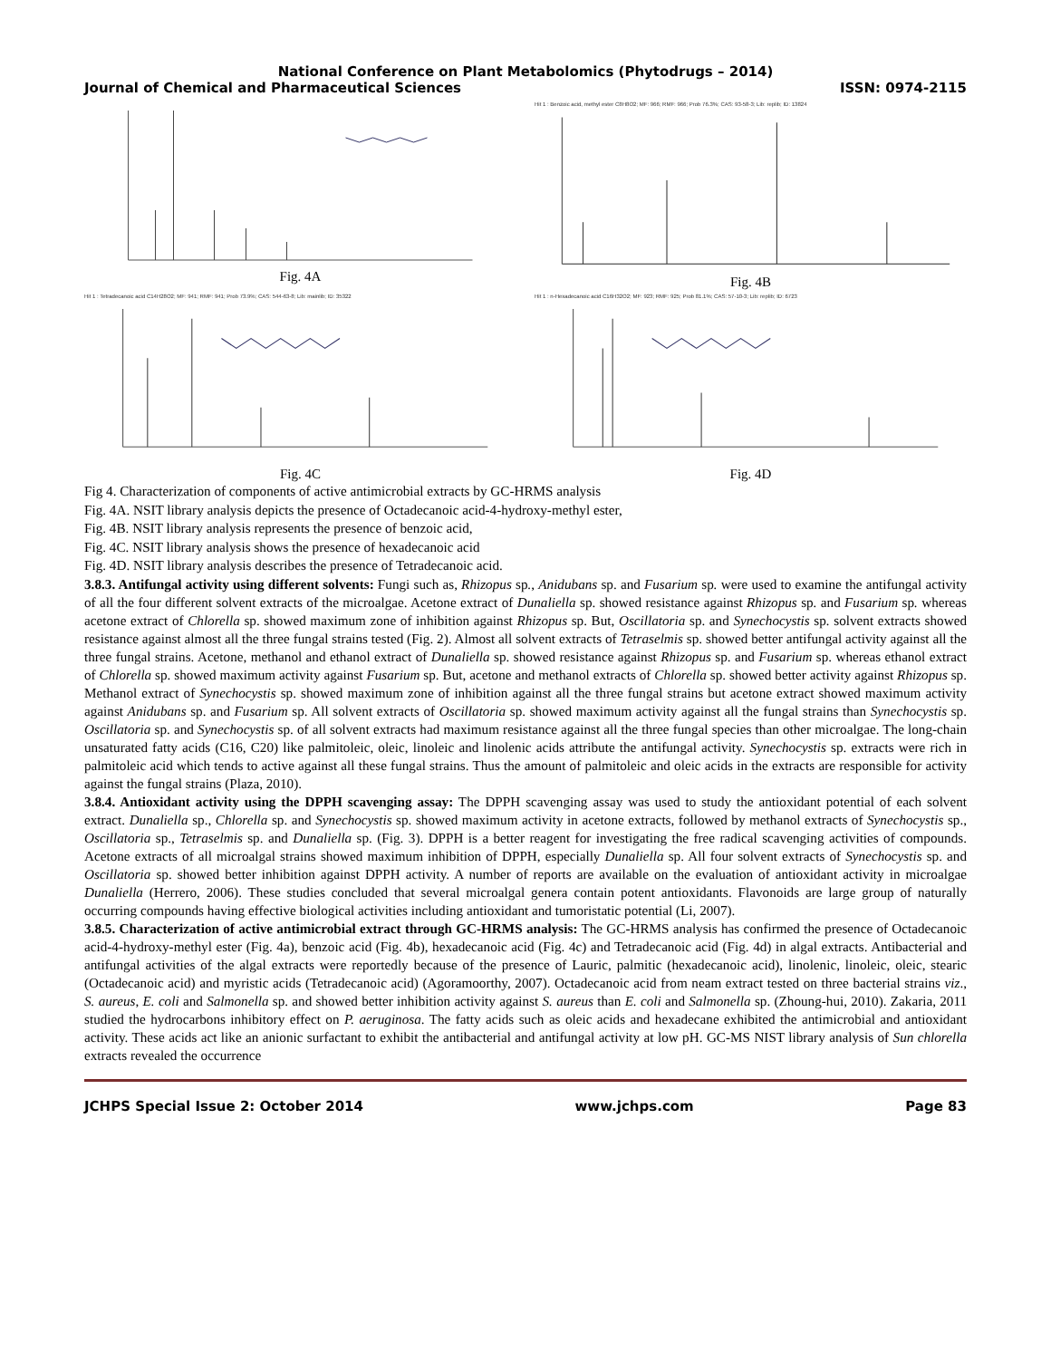National Conference on Plant Metabolomics (Phytodrugs – 2014)
Journal of Chemical and Pharmaceutical Sciences ISSN: 0974-2115
Fig. 4A
Hit 1 : Benzoic acid, methyl ester C8H8O2; MF: 966; RMF: 966; Prob 76.3%; CAS: 93-58-3; Lib: replib; ID: 13824
Fig. 4B
Hit 1 : Tetradecanoic acid C14H28O2; MF: 941; RMF: 941; Prob 73.9%; CAS: 544-63-8; Lib: mainlib; ID: 35322
Fig. 4C
Hit 1 : n-Hexadecanoic acid C16H32O2; MF: 923; RMF: 925; Prob 81.1%; CAS: 57-10-3; Lib: replib; ID: 6723
Fig. 4D
Fig 4. Characterization of components of active antimicrobial extracts by GC-HRMS analysis
Fig. 4A. NSIT library analysis depicts the presence of Octadecanoic acid-4-hydroxy-methyl ester,
Fig. 4B. NSIT library analysis represents the presence of benzoic acid,
Fig. 4C. NSIT library analysis shows the presence of hexadecanoic acid
Fig. 4D. NSIT library analysis describes the presence of Tetradecanoic acid.
3.8.3. Antifungal activity using different solvents: Fungi such as, Rhizopus sp., Anidubans sp. and Fusarium sp. were used to examine the antifungal activity of all the four different solvent extracts of the microalgae. Acetone extract of Dunaliella sp. showed resistance against Rhizopus sp. and Fusarium sp. whereas acetone extract of Chlorella sp. showed maximum zone of inhibition against Rhizopus sp. But, Oscillatoria sp. and Synechocystis sp. solvent extracts showed resistance against almost all the three fungal strains tested (Fig. 2). Almost all solvent extracts of Tetraselmis sp. showed better antifungal activity against all the three fungal strains. Acetone, methanol and ethanol extract of Dunaliella sp. showed resistance against Rhizopus sp. and Fusarium sp. whereas ethanol extract of Chlorella sp. showed maximum activity against Fusarium sp. But, acetone and methanol extracts of Chlorella sp. showed better activity against Rhizopus sp. Methanol extract of Synechocystis sp. showed maximum zone of inhibition against all the three fungal strains but acetone extract showed maximum activity against Anidubans sp. and Fusarium sp. All solvent extracts of Oscillatoria sp. showed maximum activity against all the fungal strains than Synechocystis sp. Oscillatoria sp. and Synechocystis sp. of all solvent extracts had maximum resistance against all the three fungal species than other microalgae. The long-chain unsaturated fatty acids (C16, C20) like palmitoleic, oleic, linoleic and linolenic acids attribute the antifungal activity. Synechocystis sp. extracts were rich in palmitoleic acid which tends to active against all these fungal strains. Thus the amount of palmitoleic and oleic acids in the extracts are responsible for activity against the fungal strains (Plaza, 2010).
3.8.4. Antioxidant activity using the DPPH scavenging assay: The DPPH scavenging assay was used to study the antioxidant potential of each solvent extract. Dunaliella sp., Chlorella sp. and Synechocystis sp. showed maximum activity in acetone extracts, followed by methanol extracts of Synechocystis sp., Oscillatoria sp., Tetraselmis sp. and Dunaliella sp. (Fig. 3). DPPH is a better reagent for investigating the free radical scavenging activities of compounds. Acetone extracts of all microalgal strains showed maximum inhibition of DPPH, especially Dunaliella sp. All four solvent extracts of Synechocystis sp. and Oscillatoria sp. showed better inhibition against DPPH activity. A number of reports are available on the evaluation of antioxidant activity in microalgae Dunaliella (Herrero, 2006). These studies concluded that several microalgal genera contain potent antioxidants. Flavonoids are large group of naturally occurring compounds having effective biological activities including antioxidant and tumoristatic potential (Li, 2007).
3.8.5. Characterization of active antimicrobial extract through GC-HRMS analysis: The GC-HRMS analysis has confirmed the presence of Octadecanoic acid-4-hydroxy-methyl ester (Fig. 4a), benzoic acid (Fig. 4b), hexadecanoic acid (Fig. 4c) and Tetradecanoic acid (Fig. 4d) in algal extracts. Antibacterial and antifungal activities of the algal extracts were reportedly because of the presence of Lauric, palmitic (hexadecanoic acid), linolenic, linoleic, oleic, stearic (Octadecanoic acid) and myristic acids (Tetradecanoic acid) (Agoramoorthy, 2007). Octadecanoic acid from neam extract tested on three bacterial strains viz., S. aureus, E. coli and Salmonella sp. and showed better inhibition activity against S. aureus than E. coli and Salmonella sp. (Zhoung-hui, 2010). Zakaria, 2011 studied the hydrocarbons inhibitory effect on P. aeruginosa. The fatty acids such as oleic acids and hexadecane exhibited the antimicrobial and antioxidant activity. These acids act like an anionic surfactant to exhibit the antibacterial and antifungal activity at low pH. GC-MS NIST library analysis of Sun chlorella extracts revealed the occurrence
JCHPS Special Issue 2: October 2014 www.jchps.com Page 83